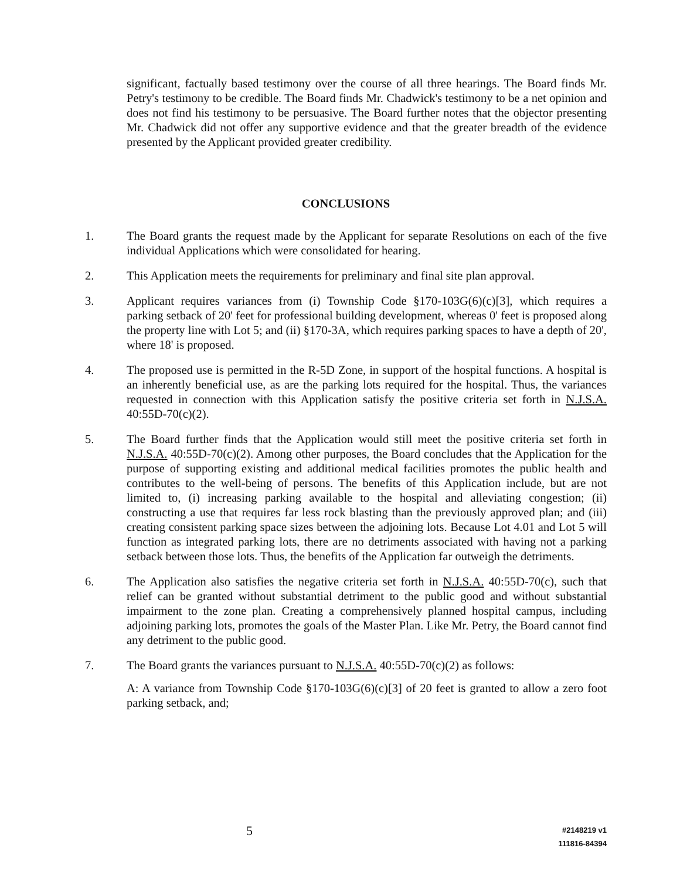significant, factually based testimony over the course of all three hearings. The Board finds Mr. Petry's testimony to be credible. The Board finds Mr. Chadwick's testimony to be a net opinion and does not find his testimony to be persuasive. The Board further notes that the objector presenting Mr. Chadwick did not offer any supportive evidence and that the greater breadth of the evidence presented by the Applicant provided greater credibility.
CONCLUSIONS
1. The Board grants the request made by the Applicant for separate Resolutions on each of the five individual Applications which were consolidated for hearing.
2. This Application meets the requirements for preliminary and final site plan approval.
3. Applicant requires variances from (i) Township Code §170-103G(6)(c)[3], which requires a parking setback of 20' feet for professional building development, whereas 0' feet is proposed along the property line with Lot 5; and (ii) §170-3A, which requires parking spaces to have a depth of 20', where 18' is proposed.
4. The proposed use is permitted in the R-5D Zone, in support of the hospital functions. A hospital is an inherently beneficial use, as are the parking lots required for the hospital. Thus, the variances requested in connection with this Application satisfy the positive criteria set forth in N.J.S.A. 40:55D-70(c)(2).
5. The Board further finds that the Application would still meet the positive criteria set forth in N.J.S.A. 40:55D-70(c)(2). Among other purposes, the Board concludes that the Application for the purpose of supporting existing and additional medical facilities promotes the public health and contributes to the well-being of persons. The benefits of this Application include, but are not limited to, (i) increasing parking available to the hospital and alleviating congestion; (ii) constructing a use that requires far less rock blasting than the previously approved plan; and (iii) creating consistent parking space sizes between the adjoining lots. Because Lot 4.01 and Lot 5 will function as integrated parking lots, there are no detriments associated with having not a parking setback between those lots. Thus, the benefits of the Application far outweigh the detriments.
6. The Application also satisfies the negative criteria set forth in N.J.S.A. 40:55D-70(c), such that relief can be granted without substantial detriment to the public good and without substantial impairment to the zone plan. Creating a comprehensively planned hospital campus, including adjoining parking lots, promotes the goals of the Master Plan. Like Mr. Petry, the Board cannot find any detriment to the public good.
7. The Board grants the variances pursuant to N.J.S.A. 40:55D-70(c)(2) as follows:
A: A variance from Township Code §170-103G(6)(c)[3] of 20 feet is granted to allow a zero foot parking setback, and;
5
#2148219 v1
111816-84394